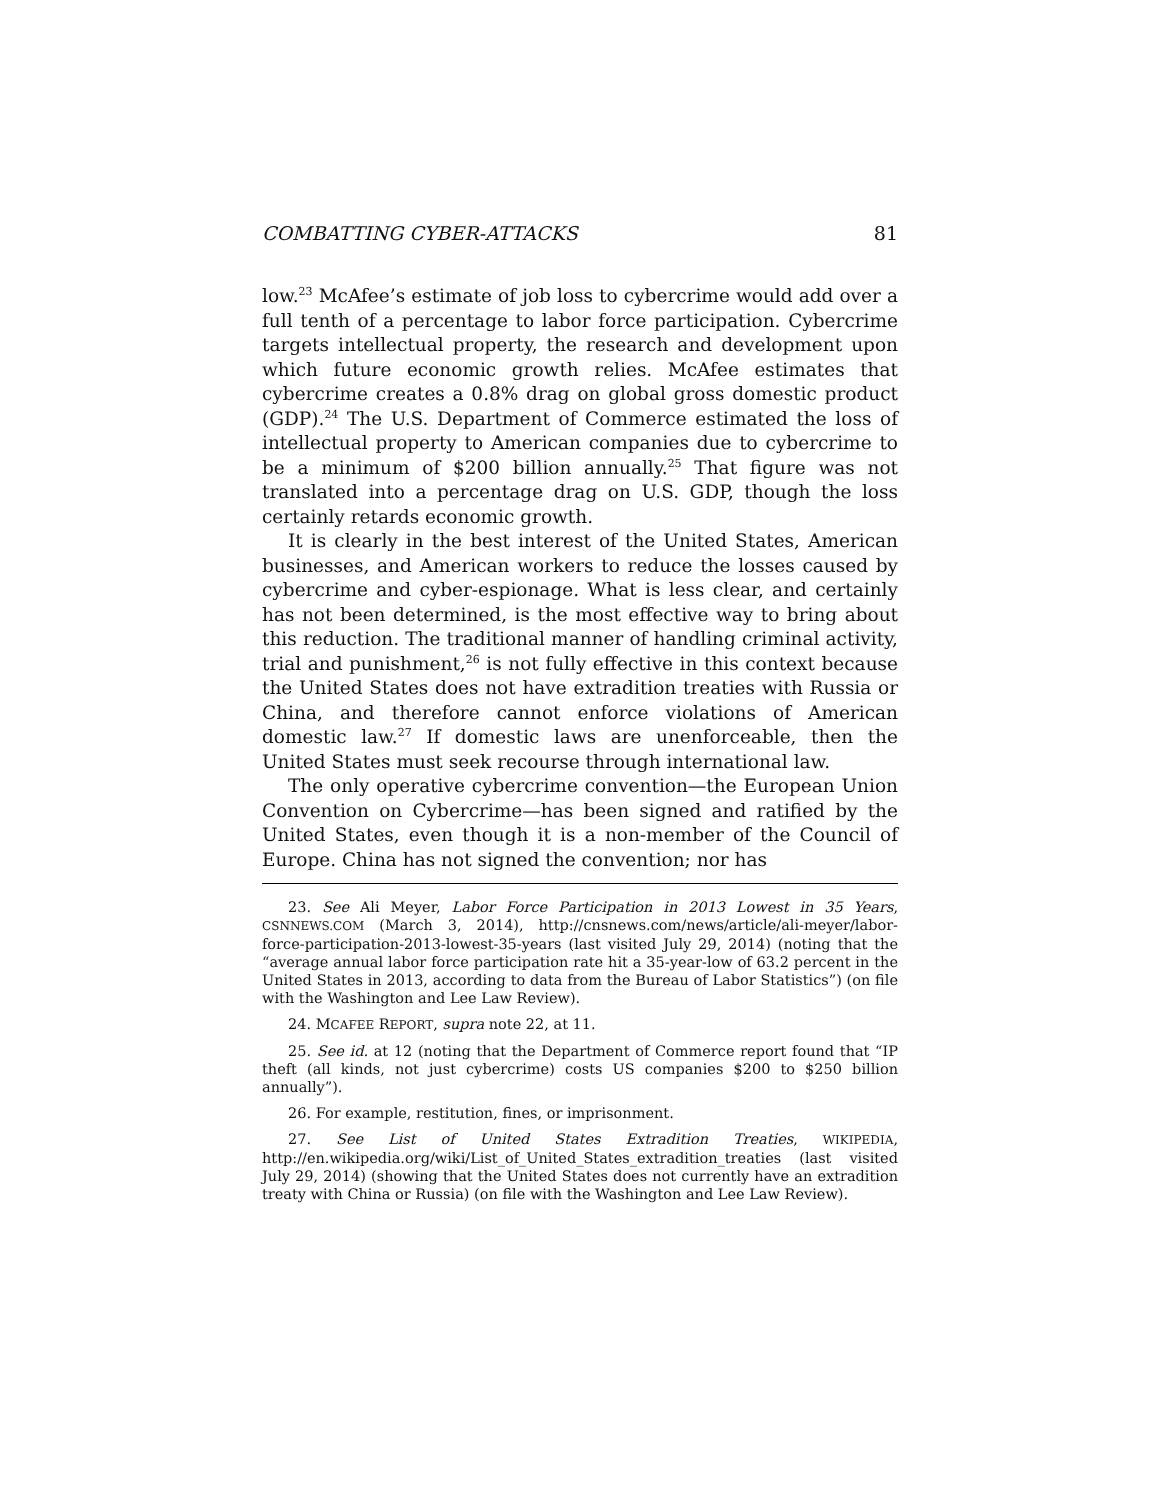COMBATTING CYBER-ATTACKS 81
low.<sup>23</sup> McAfee’s estimate of job loss to cybercrime would add over a full tenth of a percentage to labor force participation. Cybercrime targets intellectual property, the research and development upon which future economic growth relies. McAfee estimates that cybercrime creates a 0.8% drag on global gross domestic product (GDP).<sup>24</sup> The U.S. Department of Commerce estimated the loss of intellectual property to American companies due to cybercrime to be a minimum of $200 billion annually.<sup>25</sup> That figure was not translated into a percentage drag on U.S. GDP, though the loss certainly retards economic growth.
It is clearly in the best interest of the United States, American businesses, and American workers to reduce the losses caused by cybercrime and cyber-espionage. What is less clear, and certainly has not been determined, is the most effective way to bring about this reduction. The traditional manner of handling criminal activity, trial and punishment,<sup>26</sup> is not fully effective in this context because the United States does not have extradition treaties with Russia or China, and therefore cannot enforce violations of American domestic law.<sup>27</sup> If domestic laws are unenforceable, then the United States must seek recourse through international law.
The only operative cybercrime convention—the European Union Convention on Cybercrime—has been signed and ratified by the United States, even though it is a non-member of the Council of Europe. China has not signed the convention; nor has
23. See Ali Meyer, Labor Force Participation in 2013 Lowest in 35 Years, CSNNEWS.COM (March 3, 2014), http://cnsnews.com/news/article/ali-meyer/labor-force-participation-2013-lowest-35-years (last visited July 29, 2014) (noting that the “average annual labor force participation rate hit a 35-year-low of 63.2 percent in the United States in 2013, according to data from the Bureau of Labor Statistics”) (on file with the Washington and Lee Law Review).
24. MCAFEE REPORT, supra note 22, at 11.
25. See id. at 12 (noting that the Department of Commerce report found that “IP theft (all kinds, not just cybercrime) costs US companies $200 to $250 billion annually”).
26. For example, restitution, fines, or imprisonment.
27. See List of United States Extradition Treaties, WIKIPEDIA, http://en.wikipedia.org/wiki/List_of_United_States_extradition_treaties (last visited July 29, 2014) (showing that the United States does not currently have an extradition treaty with China or Russia) (on file with the Washington and Lee Law Review).